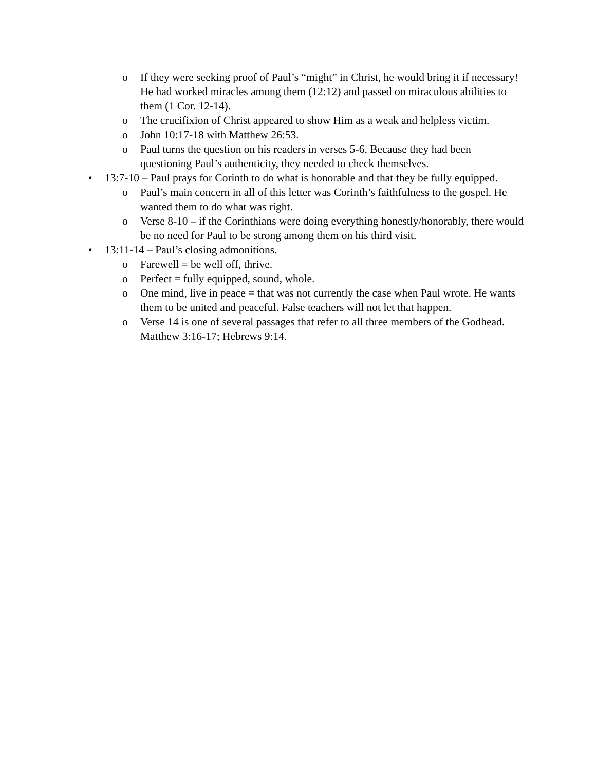o If they were seeking proof of Paul’s “might” in Christ, he would bring it if necessary! He had worked miracles among them (12:12) and passed on miraculous abilities to them (1 Cor. 12-14).
o The crucifixion of Christ appeared to show Him as a weak and helpless victim.
o John 10:17-18 with Matthew 26:53.
o Paul turns the question on his readers in verses 5-6. Because they had been questioning Paul’s authenticity, they needed to check themselves.
• 13:7-10 – Paul prays for Corinth to do what is honorable and that they be fully equipped.
o Paul’s main concern in all of this letter was Corinth’s faithfulness to the gospel. He wanted them to do what was right.
o Verse 8-10 – if the Corinthians were doing everything honestly/honorably, there would be no need for Paul to be strong among them on his third visit.
• 13:11-14 – Paul’s closing admonitions.
o Farewell = be well off, thrive.
o Perfect = fully equipped, sound, whole.
o One mind, live in peace = that was not currently the case when Paul wrote. He wants them to be united and peaceful. False teachers will not let that happen.
o Verse 14 is one of several passages that refer to all three members of the Godhead. Matthew 3:16-17; Hebrews 9:14.